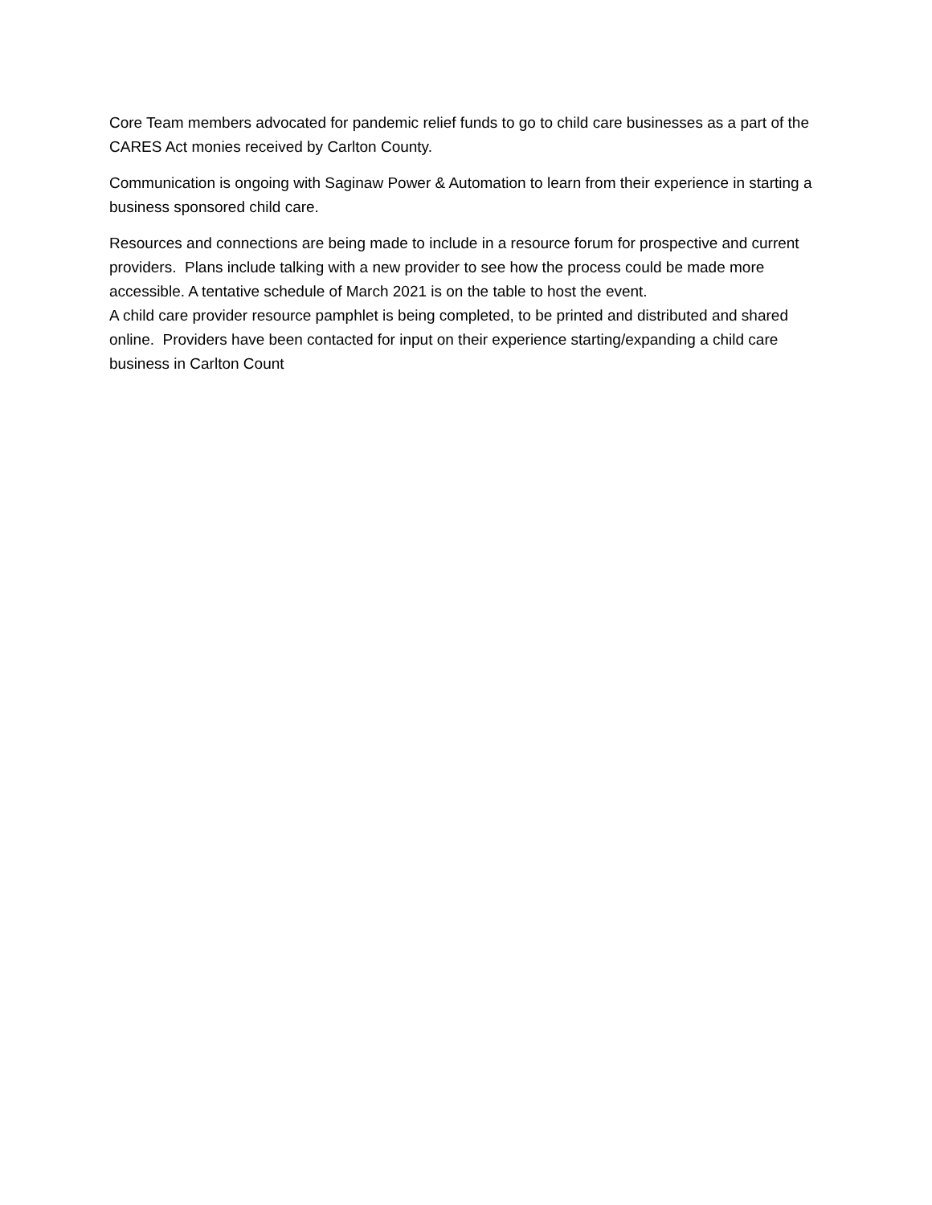Core Team members advocated for pandemic relief funds to go to child care businesses as a part of the CARES Act monies received by Carlton County.
Communication is ongoing with Saginaw Power & Automation to learn from their experience in starting a business sponsored child care.
Resources and connections are being made to include in a resource forum for prospective and current providers. Plans include talking with a new provider to see how the process could be made more accessible. A tentative schedule of March 2021 is on the table to host the event.
A child care provider resource pamphlet is being completed, to be printed and distributed and shared online. Providers have been contacted for input on their experience starting/expanding a child care business in Carlton Count